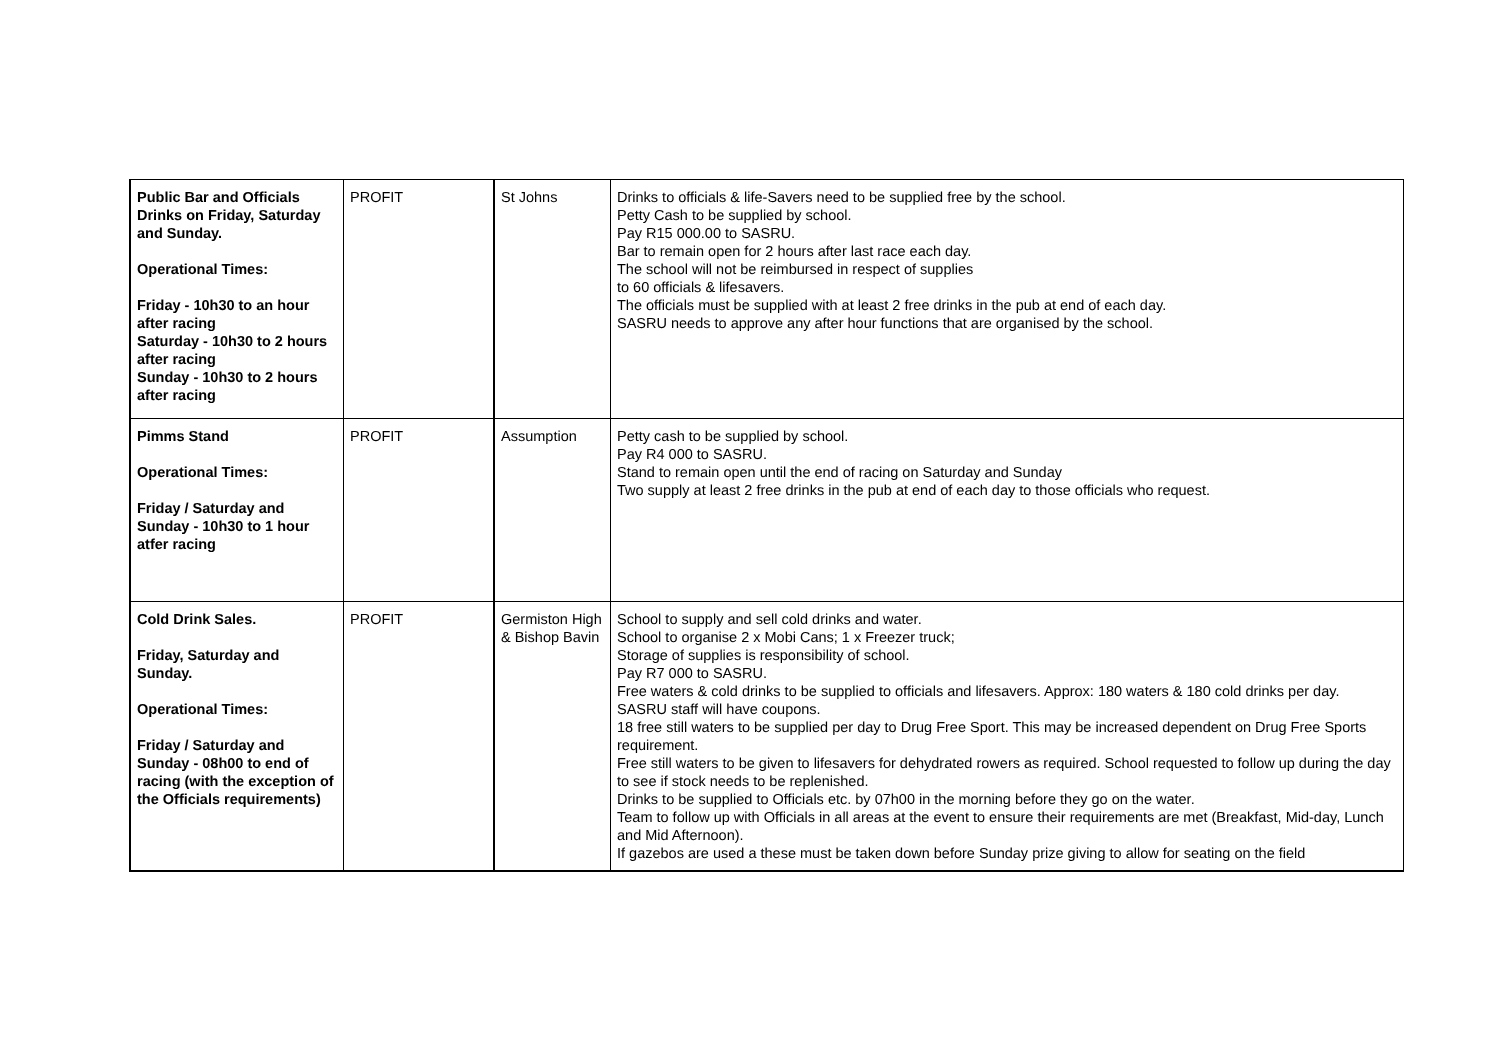| Public Bar and Officials Drinks on Friday, Saturday and Sunday. Operational Times: Friday - 10h30 to an hour after racing Saturday - 10h30 to 2 hours after racing Sunday - 10h30 to 2 hours after racing | PROFIT | St Johns | Drinks to officials & life-Savers need to be supplied free by the school. Petty Cash to be supplied by school. Pay R15 000.00 to SASRU. Bar to remain open for 2 hours after last race each day. The school will not be reimbursed in respect of supplies to 60 officials & lifesavers. The officials must be supplied with at least 2 free drinks in the pub at end of each day. SASRU needs to approve any after hour functions that are organised by the school. |
| Pimms Stand Operational Times: Friday / Saturday and Sunday - 10h30 to 1 hour atfer racing | PROFIT | Assumption | Petty cash to be supplied by school. Pay R4 000 to SASRU. Stand to remain open until the end of racing on Saturday and Sunday Two supply at least 2 free drinks in the pub at end of each day to those officials who request. |
| Cold Drink Sales. Friday, Saturday and Sunday. Operational Times: Friday / Saturday and Sunday - 08h00 to end of racing (with the exception of the Officials requirements) | PROFIT | Germiston High & Bishop Bavin | School to supply and sell cold drinks and water. School to organise 2 x Mobi Cans; 1 x Freezer truck; Storage of supplies is responsibility of school. Pay R7 000 to SASRU. Free waters & cold drinks to be supplied to officials and lifesavers. Approx: 180 waters & 180 cold drinks per day. SASRU staff will have coupons. 18 free still waters to be supplied per day to Drug Free Sport. This may be increased dependent on Drug Free Sports requirement. Free still waters to be given to lifesavers for dehydrated rowers as required. School requested to follow up during the day to see if stock needs to be replenished. Drinks to be supplied to Officials etc. by 07h00 in the morning before they go on the water. Team to follow up with Officials in all areas at the event to ensure their requirements are met (Breakfast, Mid-day, Lunch and Mid Afternoon). If gazebos are used a these must be taken down before Sunday prize giving to allow for seating on the field |